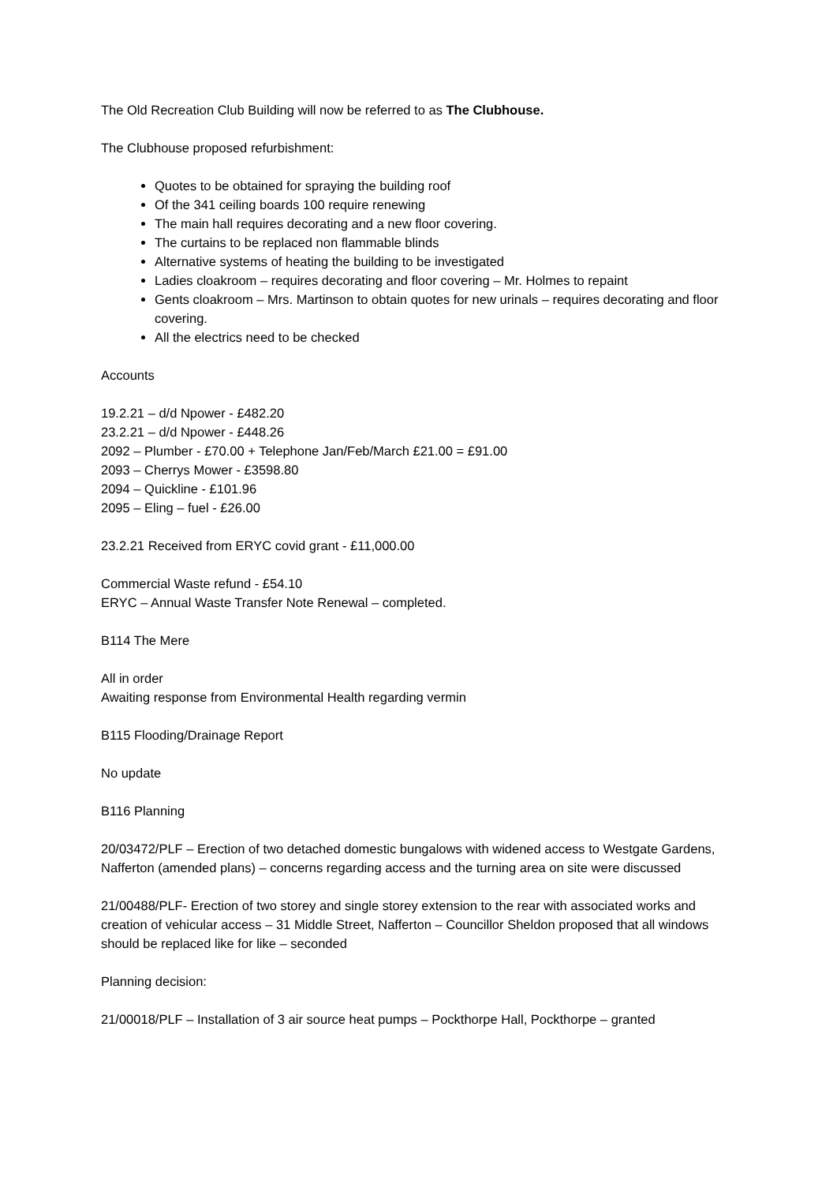The Old Recreation Club Building will now be referred to as The Clubhouse.
The Clubhouse proposed refurbishment:
Quotes to be obtained for spraying the building roof
Of the 341 ceiling boards 100 require renewing
The main hall requires decorating and a new floor covering.
The curtains to be replaced non flammable blinds
Alternative systems of heating the building to be investigated
Ladies cloakroom – requires decorating and floor covering – Mr. Holmes to repaint
Gents cloakroom – Mrs. Martinson to obtain quotes for new urinals – requires decorating and floor covering.
All the electrics need to be checked
Accounts
19.2.21 – d/d Npower - £482.20
23.2.21 – d/d Npower - £448.26
2092 – Plumber - £70.00 + Telephone Jan/Feb/March £21.00 = £91.00
2093 – Cherrys Mower - £3598.80
2094 – Quickline - £101.96
2095 – Eling – fuel - £26.00
23.2.21 Received from ERYC covid grant - £11,000.00
Commercial Waste refund - £54.10
ERYC – Annual Waste Transfer Note Renewal – completed.
B114 The Mere
All in order
Awaiting response from Environmental Health regarding vermin
B115 Flooding/Drainage Report
No update
B116 Planning
20/03472/PLF – Erection of two detached domestic bungalows with widened access to Westgate Gardens, Nafferton (amended plans) – concerns regarding access and the turning area on site were discussed
21/00488/PLF- Erection of two storey and single storey extension to the rear with associated works and creation of vehicular access – 31 Middle Street, Nafferton – Councillor Sheldon proposed that all windows should be replaced like for like – seconded
Planning decision:
21/00018/PLF – Installation of 3 air source heat pumps – Pockthorpe Hall, Pockthorpe – granted